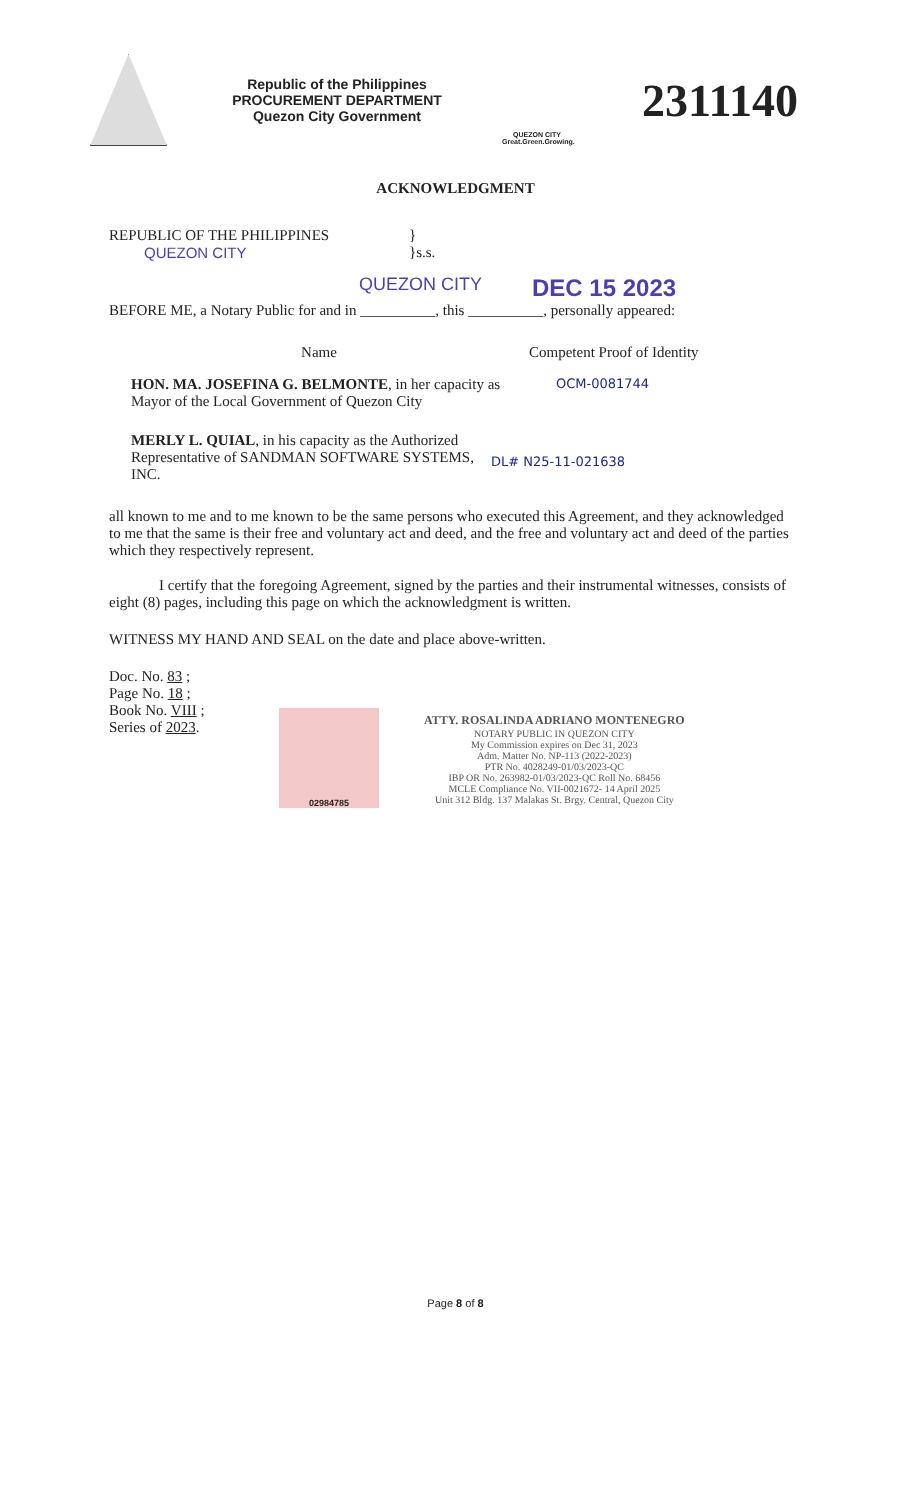Republic of the Philippines
PROCUREMENT DEPARTMENT
Quezon City Government
QUEZON CITY
Great.Green.Growing.
2311140
ACKNOWLEDGMENT
REPUBLIC OF THE PHILIPPINES
QUEZON CITY
}
}s.s.
QUEZON CITY DEC 15 2023
BEFORE ME, a Notary Public for and in __________, this __________, personally appeared:
Name Competent Proof of Identity
HON. MA. JOSEFINA G. BELMONTE, in her capacity as Mayor of the Local Government of Quezon City
OCM-0081744
MERLY L. QUIAL, in his capacity as the Authorized Representative of SANDMAN SOFTWARE SYSTEMS, INC.
DL# N25-11-021638
all known to me and to me known to be the same persons who executed this Agreement, and they acknowledged to me that the same is their free and voluntary act and deed, and the free and voluntary act and deed of the parties which they respectively represent.
I certify that the foregoing Agreement, signed by the parties and their instrumental witnesses, consists of eight (8) pages, including this page on which the acknowledgment is written.
WITNESS MY HAND AND SEAL on the date and place above-written.
Doc. No. 83 ;
Page No. 18 ;
Book No. VIII ;
Series of 2023.
02984785
ATTY. ROSALINDA ADRIANO MONTENEGRO
NOTARY PUBLIC IN QUEZON CITY
My Commission expires on Dec 31, 2023
Adm. Matter No. NP-113 (2022-2023)
PTR No. 4028249-01/03/2023-QC
IBP OR No. 263982-01/03/2023-QC Roll No. 68456
MCLE Compliance No. VII-0021672- 14 April 2025
Unit 312 Bldg. 137 Malakas St. Brgy. Central, Quezon City
Page 8 of 8